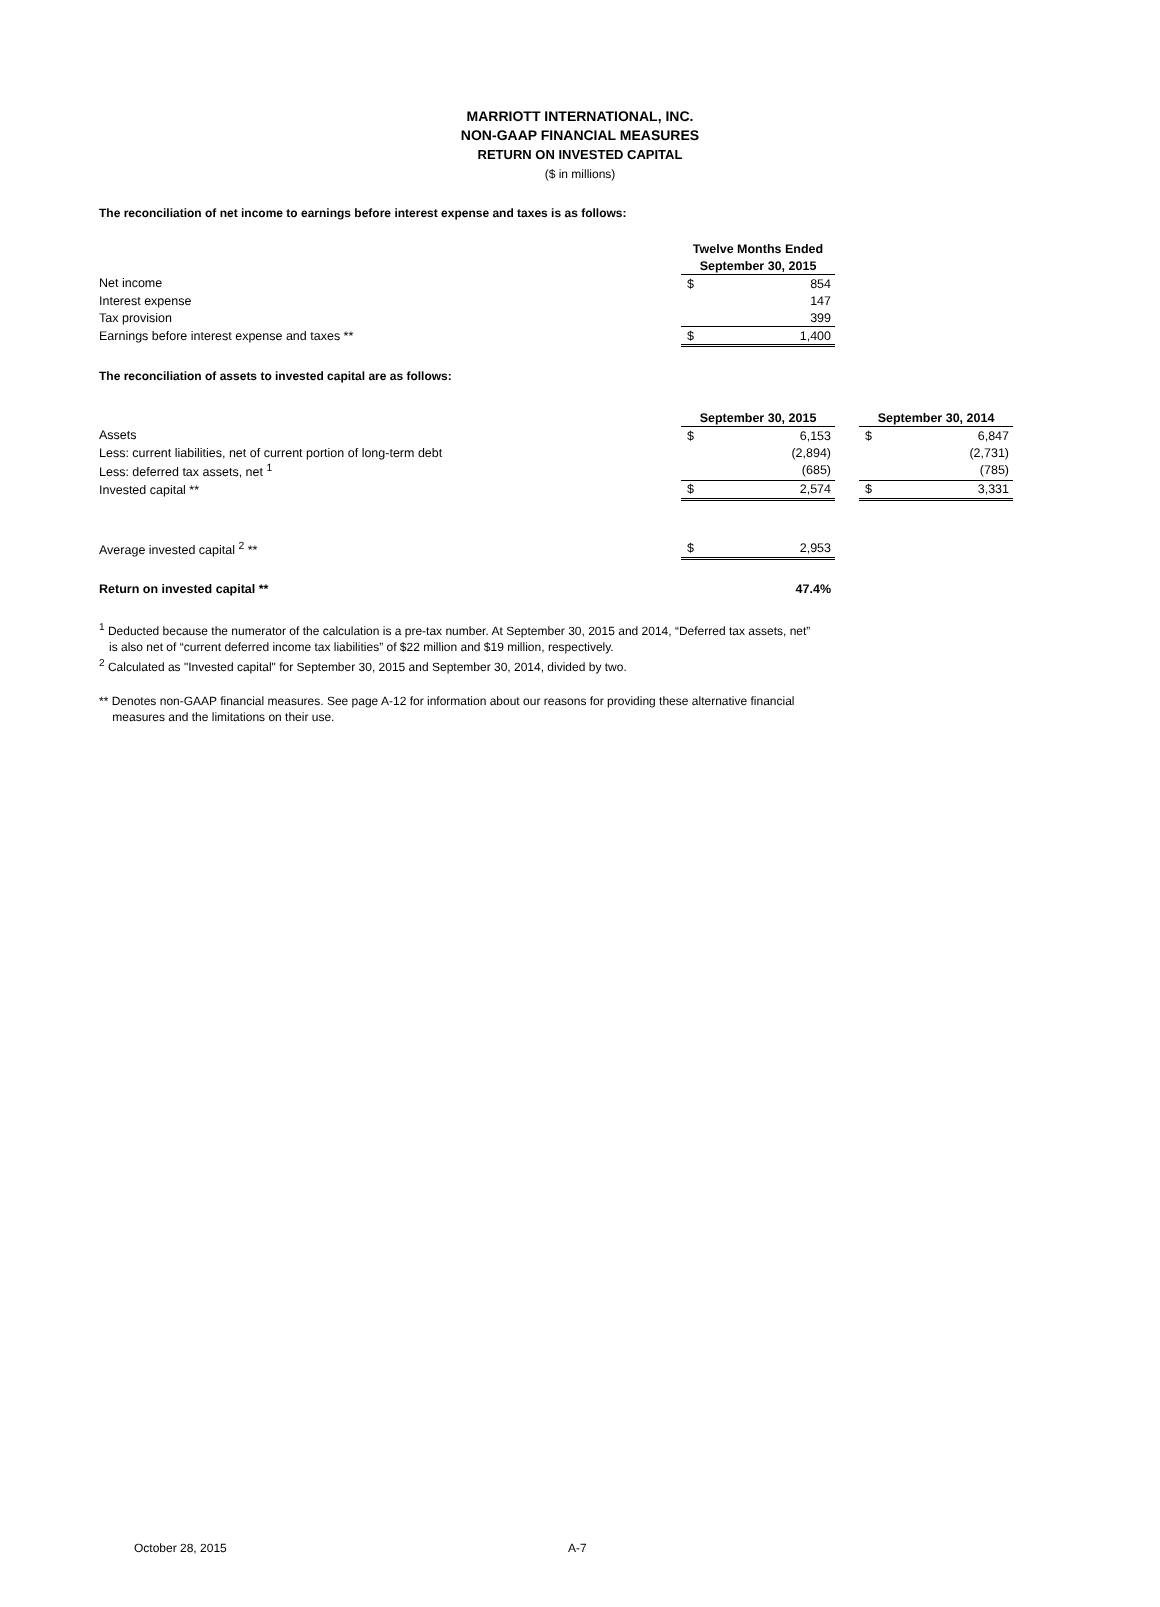MARRIOTT INTERNATIONAL, INC.
NON-GAAP FINANCIAL MEASURES
RETURN ON INVESTED CAPITAL
($ in millions)
The reconciliation of net income to earnings before interest expense and taxes is as follows:
| | Twelve Months Ended | |
| | September 30, 2015 | |
| Net income | $ | 854 |
| Interest expense | | 147 |
| Tax provision | | 399 |
| Earnings before interest expense and taxes ** | $ | 1,400 |
The reconciliation of assets to invested capital are as follows:
| | September 30, 2015 | | | September 30, 2014 | |
| Assets | $ | 6,153 | | $ | 6,847 |
| Less: current liabilities, net of current portion of long-term debt | | (2,894) | | | (2,731) |
| Less: deferred tax assets, net <sup>1</sup> | | (685) | | | (785) |
| Invested capital ** | $ | 2,574 | | $ | 3,331 |
| Average invested capital <sup>2</sup> ** | $ | 2,953 | | | |
| Return on invested capital ** | | 47.4% | | | |
<sup>1</sup> Deducted because the numerator of the calculation is a pre-tax number. At September 30, 2015 and 2014, “Deferred tax assets, net”
is also net of “current deferred income tax liabilities” of $22 million and $19 million, respectively.
<sup>2</sup> Calculated as "Invested capital" for September 30, 2015 and September 30, 2014, divided by two.
** Denotes non-GAAP financial measures. See page A-12 for information about our reasons for providing these alternative financial
measures and the limitations on their use.
October 28, 2015 A-7